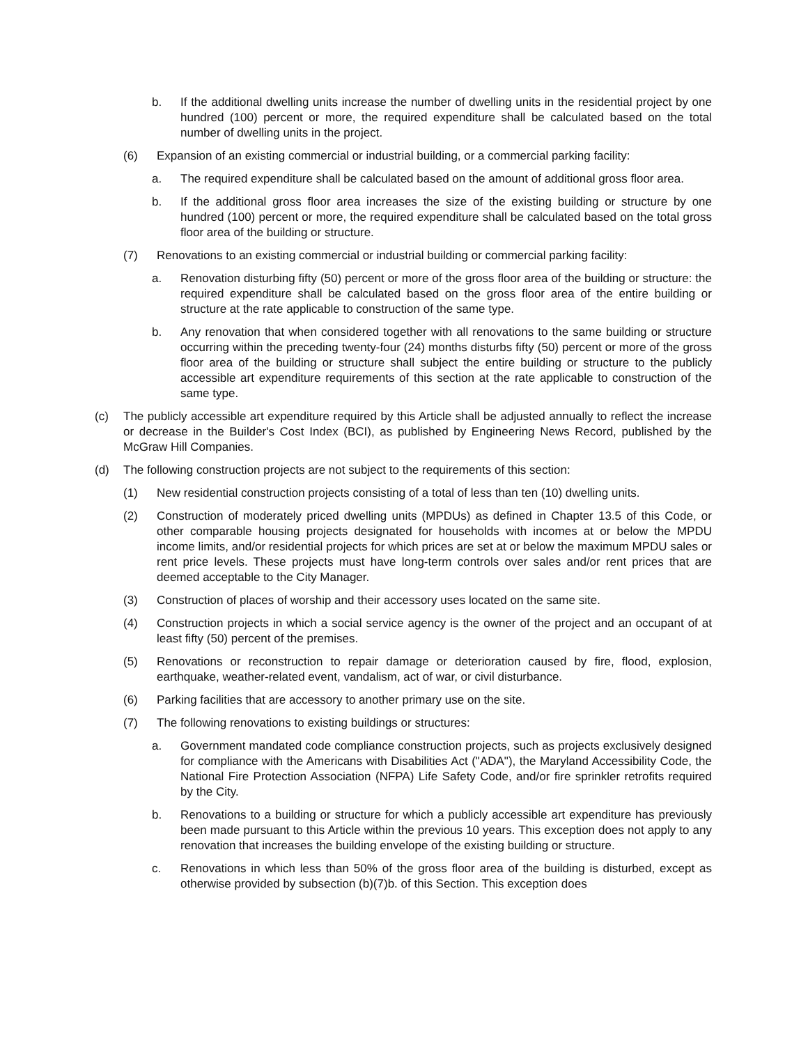b. If the additional dwelling units increase the number of dwelling units in the residential project by one hundred (100) percent or more, the required expenditure shall be calculated based on the total number of dwelling units in the project.
(6) Expansion of an existing commercial or industrial building, or a commercial parking facility:
a. The required expenditure shall be calculated based on the amount of additional gross floor area.
b. If the additional gross floor area increases the size of the existing building or structure by one hundred (100) percent or more, the required expenditure shall be calculated based on the total gross floor area of the building or structure.
(7) Renovations to an existing commercial or industrial building or commercial parking facility:
a. Renovation disturbing fifty (50) percent or more of the gross floor area of the building or structure: the required expenditure shall be calculated based on the gross floor area of the entire building or structure at the rate applicable to construction of the same type.
b. Any renovation that when considered together with all renovations to the same building or structure occurring within the preceding twenty-four (24) months disturbs fifty (50) percent or more of the gross floor area of the building or structure shall subject the entire building or structure to the publicly accessible art expenditure requirements of this section at the rate applicable to construction of the same type.
(c) The publicly accessible art expenditure required by this Article shall be adjusted annually to reflect the increase or decrease in the Builder's Cost Index (BCI), as published by Engineering News Record, published by the McGraw Hill Companies.
(d) The following construction projects are not subject to the requirements of this section:
(1) New residential construction projects consisting of a total of less than ten (10) dwelling units.
(2) Construction of moderately priced dwelling units (MPDUs) as defined in Chapter 13.5 of this Code, or other comparable housing projects designated for households with incomes at or below the MPDU income limits, and/or residential projects for which prices are set at or below the maximum MPDU sales or rent price levels. These projects must have long-term controls over sales and/or rent prices that are deemed acceptable to the City Manager.
(3) Construction of places of worship and their accessory uses located on the same site.
(4) Construction projects in which a social service agency is the owner of the project and an occupant of at least fifty (50) percent of the premises.
(5) Renovations or reconstruction to repair damage or deterioration caused by fire, flood, explosion, earthquake, weather-related event, vandalism, act of war, or civil disturbance.
(6) Parking facilities that are accessory to another primary use on the site.
(7) The following renovations to existing buildings or structures:
a. Government mandated code compliance construction projects, such as projects exclusively designed for compliance with the Americans with Disabilities Act ("ADA"), the Maryland Accessibility Code, the National Fire Protection Association (NFPA) Life Safety Code, and/or fire sprinkler retrofits required by the City.
b. Renovations to a building or structure for which a publicly accessible art expenditure has previously been made pursuant to this Article within the previous 10 years. This exception does not apply to any renovation that increases the building envelope of the existing building or structure.
c. Renovations in which less than 50% of the gross floor area of the building is disturbed, except as otherwise provided by subsection (b)(7)b. of this Section. This exception does